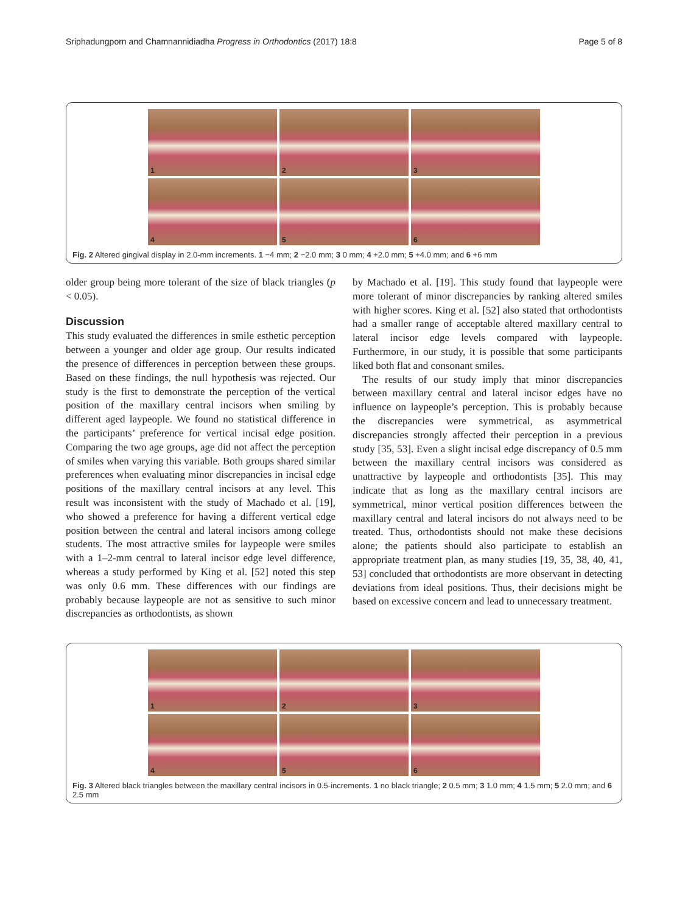Sriphadungporn and Chamnannidiadha Progress in Orthodontics (2017) 18:8 Page 5 of 8
1
2
3
4
5
6
Fig. 2 Altered gingival display in 2.0-mm increments. 1 −4 mm; 2 −2.0 mm; 3 0 mm; 4 +2.0 mm; 5 +4.0 mm; and 6 +6 mm
older group being more tolerant of the size of black triangles (p < 0.05).
Discussion
This study evaluated the differences in smile esthetic perception between a younger and older age group. Our results indicated the presence of differences in perception between these groups. Based on these findings, the null hypothesis was rejected. Our study is the first to demonstrate the perception of the vertical position of the maxillary central incisors when smiling by different aged laypeople. We found no statistical difference in the participants’ preference for vertical incisal edge position. Comparing the two age groups, age did not affect the perception of smiles when varying this variable. Both groups shared similar preferences when evaluating minor discrepancies in incisal edge positions of the maxillary central incisors at any level. This result was inconsistent with the study of Machado et al. [19], who showed a preference for having a different vertical edge position between the central and lateral incisors among college students. The most attractive smiles for laypeople were smiles with a 1–2-mm central to lateral incisor edge level difference, whereas a study performed by King et al. [52] noted this step was only 0.6 mm. These differences with our findings are probably because laypeople are not as sensitive to such minor discrepancies as orthodontists, as shown
by Machado et al. [19]. This study found that laypeople were more tolerant of minor discrepancies by ranking altered smiles with higher scores. King et al. [52] also stated that orthodontists had a smaller range of acceptable altered maxillary central to lateral incisor edge levels compared with laypeople. Furthermore, in our study, it is possible that some participants liked both flat and consonant smiles.
The results of our study imply that minor discrepancies between maxillary central and lateral incisor edges have no influence on laypeople’s perception. This is probably because the discrepancies were symmetrical, as asymmetrical discrepancies strongly affected their perception in a previous study [35, 53]. Even a slight incisal edge discrepancy of 0.5 mm between the maxillary central incisors was considered as unattractive by laypeople and orthodontists [35]. This may indicate that as long as the maxillary central incisors are symmetrical, minor vertical position differences between the maxillary central and lateral incisors do not always need to be treated. Thus, orthodontists should not make these decisions alone; the patients should also participate to establish an appropriate treatment plan, as many studies [19, 35, 38, 40, 41, 53] concluded that orthodontists are more observant in detecting deviations from ideal positions. Thus, their decisions might be based on excessive concern and lead to unnecessary treatment.
1
2
3
4
5
6
Fig. 3 Altered black triangles between the maxillary central incisors in 0.5-increments. 1 no black triangle; 2 0.5 mm; 3 1.0 mm; 4 1.5 mm; 5 2.0 mm; and 6 2.5 mm